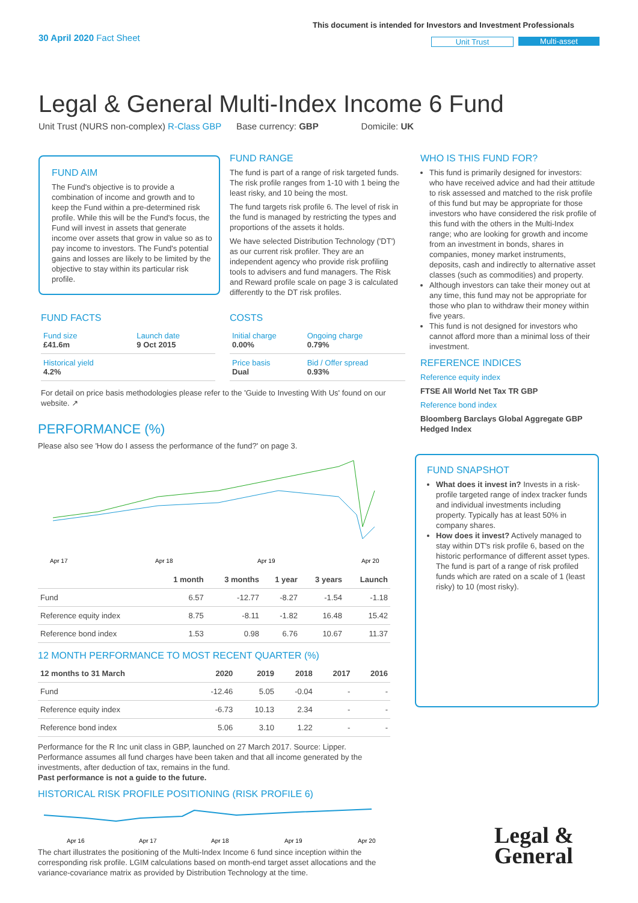30 April 2020 Fact Sheet
This document is intended for Investors and Investment Professionals
Unit Trust Multi-asset
Legal & General Multi-Index Income 6 Fund
Unit Trust (NURS non-complex) R-Class GBP Base currency: GBP Domicile: UK
FUND AIM
The Fund's objective is to provide a combination of income and growth and to keep the Fund within a pre-determined risk profile. While this will be the Fund's focus, the Fund will invest in assets that generate income over assets that grow in value so as to pay income to investors. The Fund's potential gains and losses are likely to be limited by the objective to stay within its particular risk profile.
FUND RANGE
The fund is part of a range of risk targeted funds. The risk profile ranges from 1-10 with 1 being the least risky, and 10 being the most.
The fund targets risk profile 6. The level of risk in the fund is managed by restricting the types and proportions of the assets it holds.
We have selected Distribution Technology ('DT') as our current risk profiler. They are an independent agency who provide risk profiling tools to advisers and fund managers. The Risk and Reward profile scale on page 3 is calculated differently to the DT risk profiles.
FUND FACTS
| Fund size £41.6m | Launch date 9 Oct 2015 |
| Historical yield 4.2% | |
COSTS
| Initial charge 0.00% | Ongoing charge 0.79% |
| Price basis Dual | Bid / Offer spread 0.93% |
For detail on price basis methodologies please refer to the 'Guide to Investing With Us' found on our website. ↗
WHO IS THIS FUND FOR?
This fund is primarily designed for investors: who have received advice and had their attitude to risk assessed and matched to the risk profile of this fund but may be appropriate for those investors who have considered the risk profile of this fund with the others in the Multi-Index range; who are looking for growth and income from an investment in bonds, shares in companies, money market instruments, deposits, cash and indirectly to alternative asset classes (such as commodities) and property.
Although investors can take their money out at any time, this fund may not be appropriate for those who plan to withdraw their money within five years.
This fund is not designed for investors who cannot afford more than a minimal loss of their investment.
REFERENCE INDICES
Reference equity index
FTSE All World Net Tax TR GBP
Reference bond index
Bloomberg Barclays Global Aggregate GBP Hedged Index
FUND SNAPSHOT
What does it invest in? Invests in a risk-profile targeted range of index tracker funds and individual investments including property. Typically has at least 50% in company shares.
How does it invest? Actively managed to stay within DT's risk profile 6, based on the historic performance of different asset types. The fund is part of a range of risk profiled funds which are rated on a scale of 1 (least risky) to 10 (most risky).
PERFORMANCE (%)
Please also see 'How do I assess the performance of the fund?' on page 3.
Apr 17
Apr 18
Apr 19
Apr 20
| | 1 month | 3 months | 1 year | 3 years | Launch |
| --- | --- | --- | --- | --- | --- |
| Fund | 6.57 | -12.77 | -8.27 | -1.54 | -1.18 |
| Reference equity index | 8.75 | -8.11 | -1.82 | 16.48 | 15.42 |
| Reference bond index | 1.53 | 0.98 | 6.76 | 10.67 | 11.37 |
12 MONTH PERFORMANCE TO MOST RECENT QUARTER (%)
| 12 months to 31 March | 2020 | 2019 | 2018 | 2017 | 2016 |
| --- | --- | --- | --- | --- | --- |
| Fund | -12.46 | 5.05 | -0.04 | - | - |
| Reference equity index | -6.73 | 10.13 | 2.34 | - | - |
| Reference bond index | 5.06 | 3.10 | 1.22 | - | - |
Performance for the R Inc unit class in GBP, launched on 27 March 2017. Source: Lipper. Performance assumes all fund charges have been taken and that all income generated by the investments, after deduction of tax, remains in the fund.
Past performance is not a guide to the future.
HISTORICAL RISK PROFILE POSITIONING (RISK PROFILE 6)
Apr 16
Apr 17
Apr 18
Apr 19
Apr 20
The chart illustrates the positioning of the Multi-Index Income 6 fund since inception within the corresponding risk profile. LGIM calculations based on month-end target asset allocations and the variance-covariance matrix as provided by Distribution Technology at the time.
Legal &
General